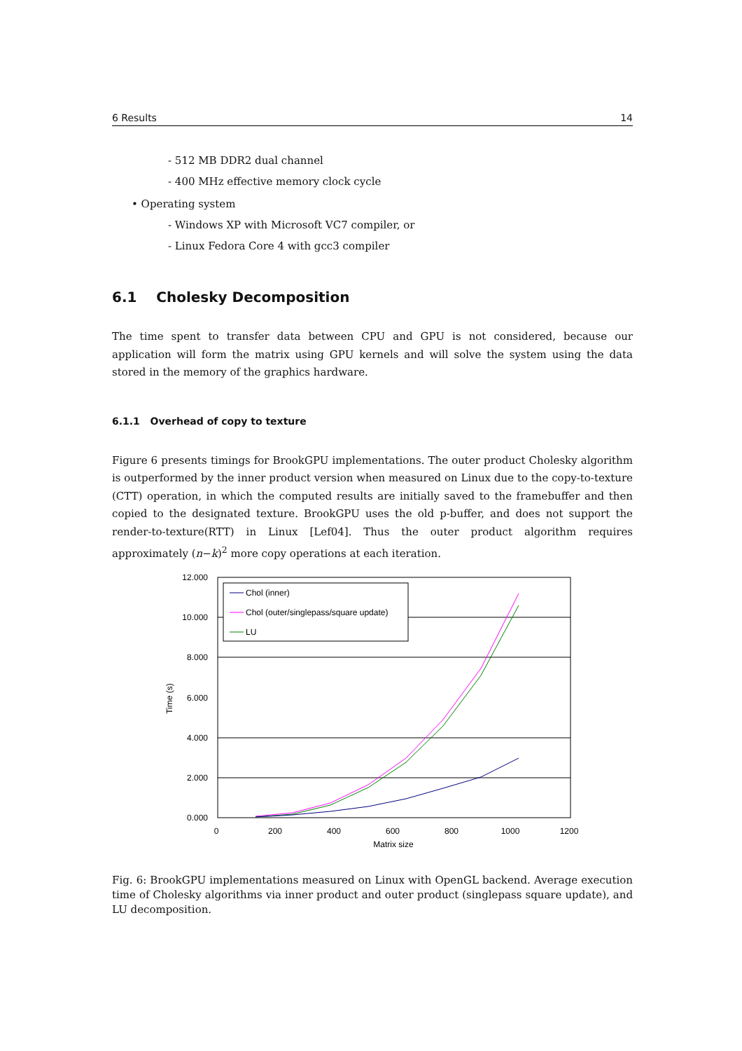6 Results 14
- 512 MB DDR2 dual channel
- 400 MHz effective memory clock cycle
• Operating system
- Windows XP with Microsoft VC7 compiler, or
- Linux Fedora Core 4 with gcc3 compiler
6.1 Cholesky Decomposition
The time spent to transfer data between CPU and GPU is not considered, because our application will form the matrix using GPU kernels and will solve the system using the data stored in the memory of the graphics hardware.
6.1.1 Overhead of copy to texture
Figure 6 presents timings for BrookGPU implementations. The outer product Cholesky algorithm is outperformed by the inner product version when measured on Linux due to the copy-to-texture (CTT) operation, in which the computed results are initially saved to the framebuffer and then copied to the designated texture. BrookGPU uses the old p-buffer, and does not support the render-to-texture(RTT) in Linux [Lef04]. Thus the outer product algorithm requires approximately (n−k)<sup>2</sup> more copy operations at each iteration.
12.000
10.000
8.000
6.000
4.000
2.000
0.000
0
200
400
600
800
1000
1200
Matrix size
Time (s)
Chol (inner)
Chol (outer/singlepass/square update)
LU
Fig. 6: BrookGPU implementations measured on Linux with OpenGL backend. Average execution time of Cholesky algorithms via inner product and outer product (singlepass square update), and LU decomposition.